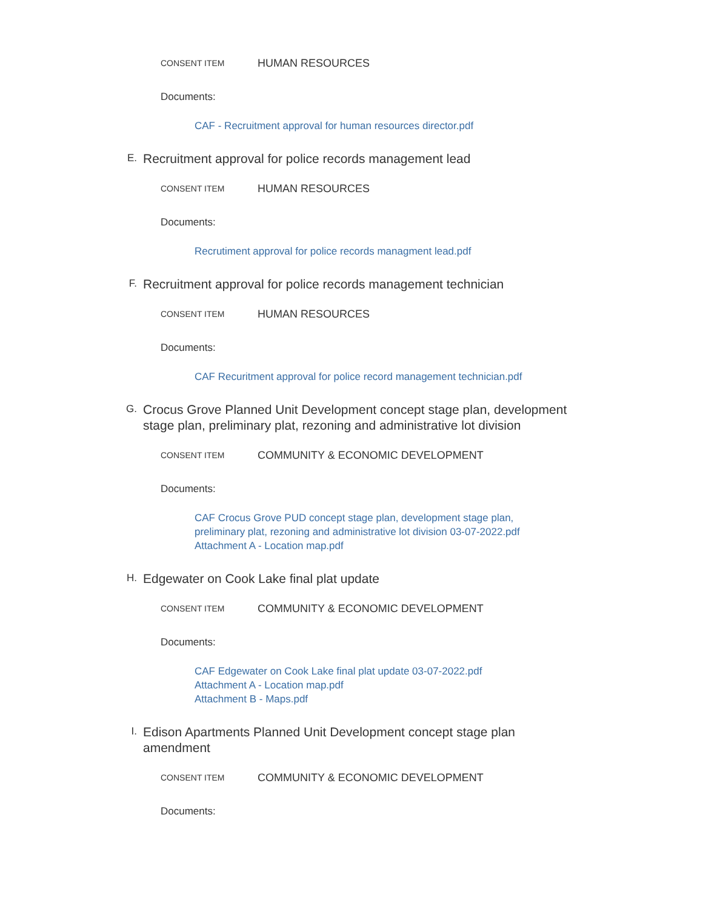CONSENT ITEM HUMAN RESOURCES
Documents:
CAF - Recruitment approval for human resources director.pdf
E. Recruitment approval for police records management lead
CONSENT ITEM HUMAN RESOURCES
Documents:
Recrutiment approval for police records managment lead.pdf
F. Recruitment approval for police records management technician
CONSENT ITEM HUMAN RESOURCES
Documents:
CAF Recuritment approval for police record management technician.pdf
G. Crocus Grove Planned Unit Development concept stage plan, development stage plan, preliminary plat, rezoning and administrative lot division
CONSENT ITEM COMMUNITY & ECONOMIC DEVELOPMENT
Documents:
CAF Crocus Grove PUD concept stage plan, development stage plan,
preliminary plat, rezoning and administrative lot division 03-07-2022.pdf
Attachment A - Location map.pdf
H. Edgewater on Cook Lake final plat update
CONSENT ITEM COMMUNITY & ECONOMIC DEVELOPMENT
Documents:
CAF Edgewater on Cook Lake final plat update 03-07-2022.pdf
Attachment A - Location map.pdf
Attachment B - Maps.pdf
I. Edison Apartments Planned Unit Development concept stage plan amendment
CONSENT ITEM COMMUNITY & ECONOMIC DEVELOPMENT
Documents: